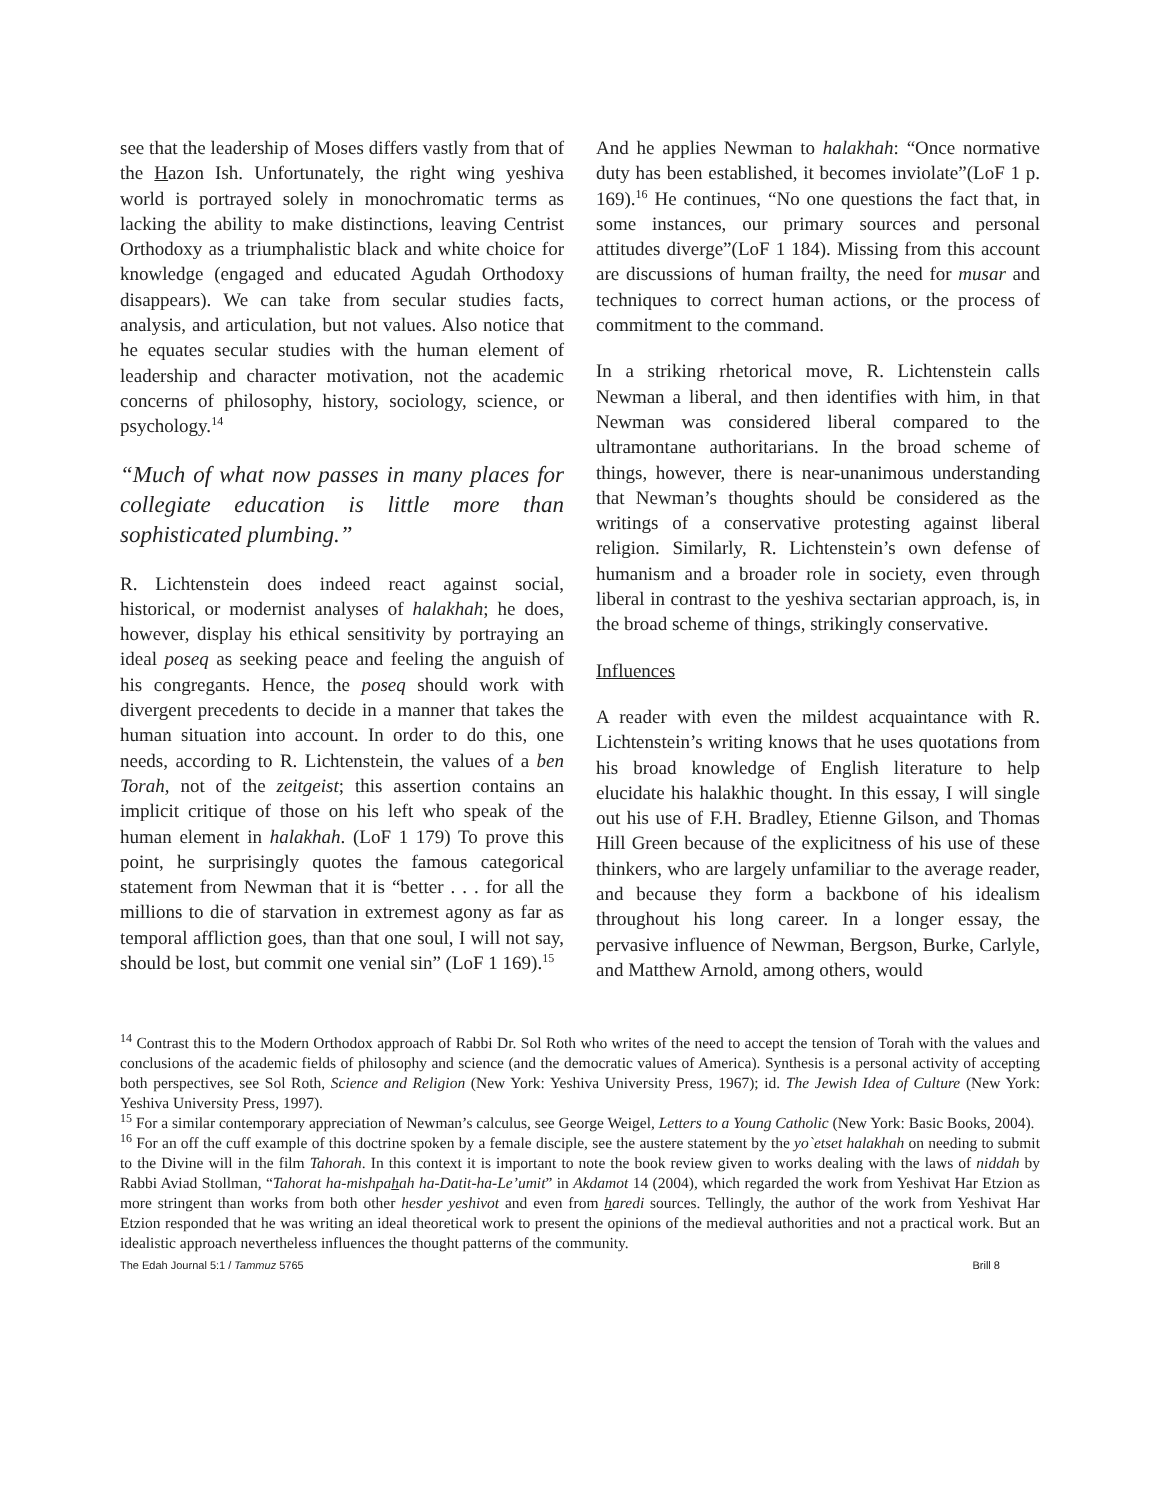see that the leadership of Moses differs vastly from that of the Hazon Ish. Unfortunately, the right wing yeshiva world is portrayed solely in monochromatic terms as lacking the ability to make distinctions, leaving Centrist Orthodoxy as a triumphalistic black and white choice for knowledge (engaged and educated Agudah Orthodoxy disappears). We can take from secular studies facts, analysis, and articulation, but not values. Also notice that he equates secular studies with the human element of leadership and character motivation, not the academic concerns of philosophy, history, sociology, science, or psychology.<sup>14</sup>
“Much of what now passes in many places for collegiate education is little more than sophisticated plumbing.”
R. Lichtenstein does indeed react against social, historical, or modernist analyses of halakhah; he does, however, display his ethical sensitivity by portraying an ideal poseq as seeking peace and feeling the anguish of his congregants. Hence, the poseq should work with divergent precedents to decide in a manner that takes the human situation into account. In order to do this, one needs, according to R. Lichtenstein, the values of a ben Torah, not of the zeitgeist; this assertion contains an implicit critique of those on his left who speak of the human element in halakhah. (LoF 1 179) To prove this point, he surprisingly quotes the famous categorical statement from Newman that it is “better . . . for all the millions to die of starvation in extremest agony as far as temporal affliction goes, than that one soul, I will not say, should be lost, but commit one venial sin” (LoF 1 169).<sup>15</sup>
And he applies Newman to halakhah: “Once normative duty has been established, it becomes inviolate”(LoF 1 p. 169).<sup>16</sup> He continues, “No one questions the fact that, in some instances, our primary sources and personal attitudes diverge”(LoF 1 184). Missing from this account are discussions of human frailty, the need for musar and techniques to correct human actions, or the process of commitment to the command.
In a striking rhetorical move, R. Lichtenstein calls Newman a liberal, and then identifies with him, in that Newman was considered liberal compared to the ultramontane authoritarians. In the broad scheme of things, however, there is near-unanimous understanding that Newman’s thoughts should be considered as the writings of a conservative protesting against liberal religion. Similarly, R. Lichtenstein’s own defense of humanism and a broader role in society, even through liberal in contrast to the yeshiva sectarian approach, is, in the broad scheme of things, strikingly conservative.
Influences
A reader with even the mildest acquaintance with R. Lichtenstein’s writing knows that he uses quotations from his broad knowledge of English literature to help elucidate his halakhic thought. In this essay, I will single out his use of F.H. Bradley, Etienne Gilson, and Thomas Hill Green because of the explicitness of his use of these thinkers, who are largely unfamiliar to the average reader, and because they form a backbone of his idealism throughout his long career. In a longer essay, the pervasive influence of Newman, Bergson, Burke, Carlyle, and Matthew Arnold, among others, would
<sup>14</sup> Contrast this to the Modern Orthodox approach of Rabbi Dr. Sol Roth who writes of the need to accept the tension of Torah with the values and conclusions of the academic fields of philosophy and science (and the democratic values of America). Synthesis is a personal activity of accepting both perspectives, see Sol Roth, Science and Religion (New York: Yeshiva University Press, 1967); id. The Jewish Idea of Culture (New York: Yeshiva University Press, 1997).
<sup>15</sup> For a similar contemporary appreciation of Newman’s calculus, see George Weigel, Letters to a Young Catholic (New York: Basic Books, 2004).
<sup>16</sup> For an off the cuff example of this doctrine spoken by a female disciple, see the austere statement by the yo`etset halakhah on needing to submit to the Divine will in the film Tahorah. In this context it is important to note the book review given to works dealing with the laws of niddah by Rabbi Aviad Stollman, “Tahorat ha-mishpahah ha-Datit-ha-Le’umit” in Akdamot 14 (2004), which regarded the work from Yeshivat Har Etzion as more stringent than works from both other hesder yeshivot and even from haredi sources. Tellingly, the author of the work from Yeshivat Har Etzion responded that he was writing an ideal theoretical work to present the opinions of the medieval authorities and not a practical work. But an idealistic approach nevertheless influences the thought patterns of the community.
The Edah Journal 5:1 / Tammuz 5765 Brill 8